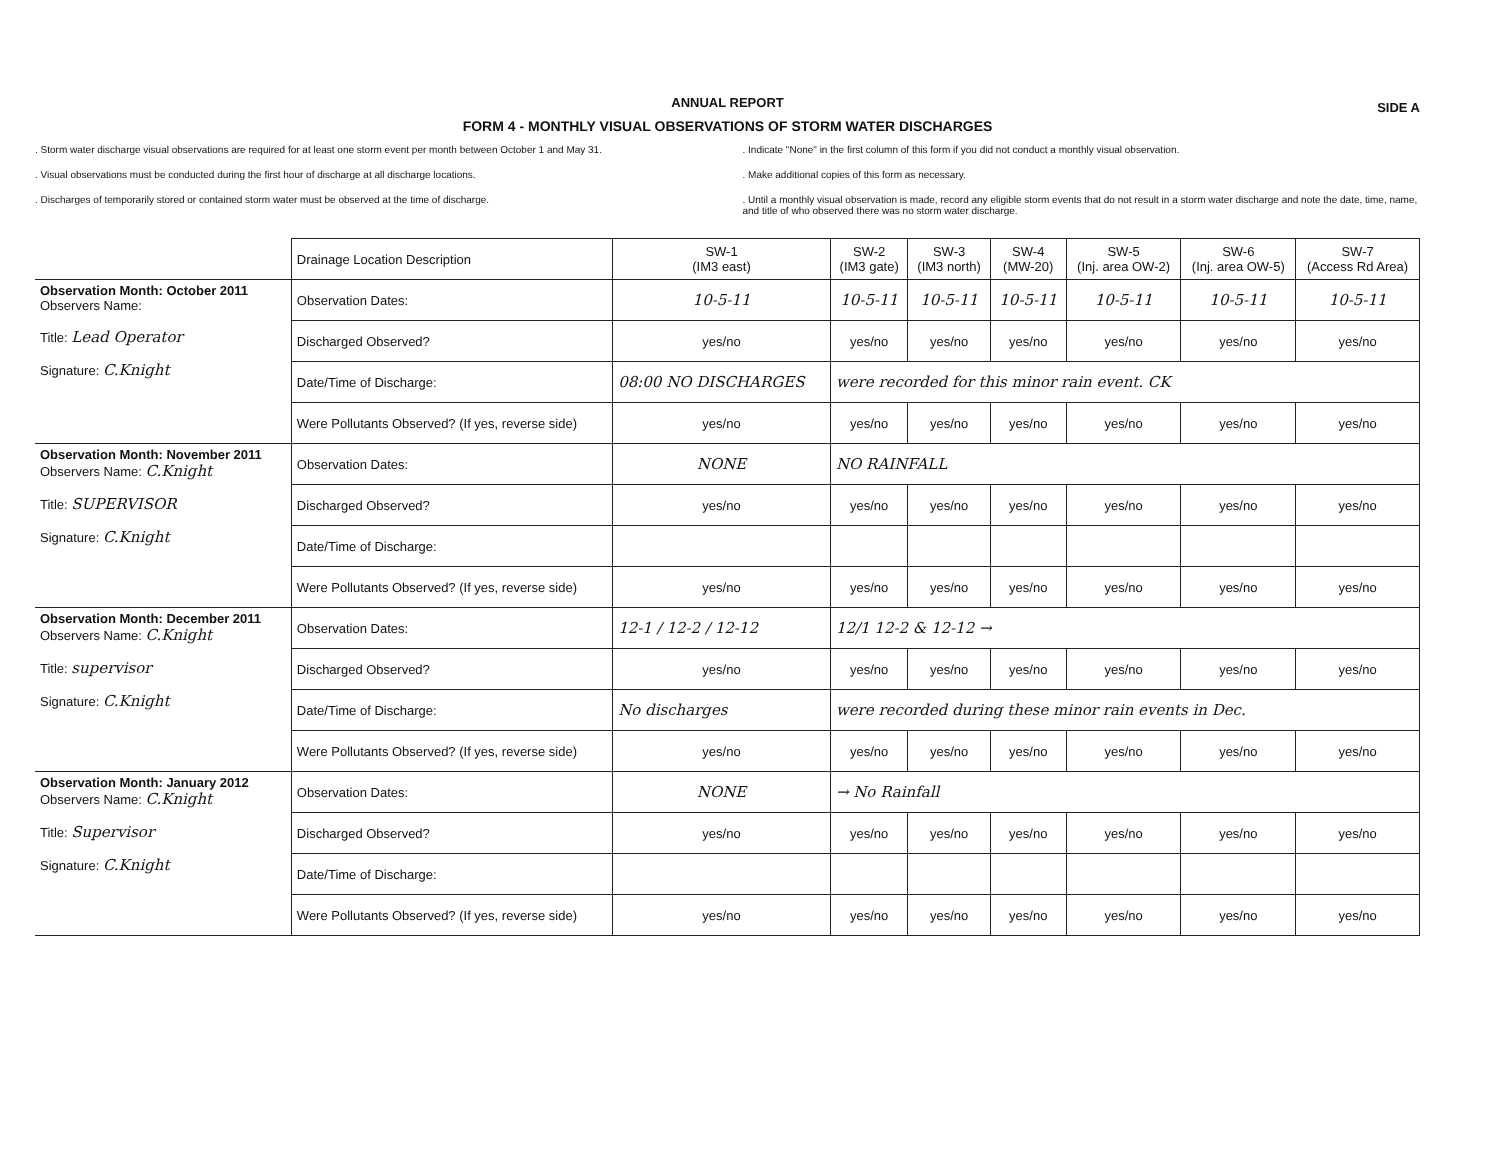ANNUAL REPORT SIDE A
FORM 4 - MONTHLY VISUAL OBSERVATIONS OF STORM WATER DISCHARGES
. Storm water discharge visual observations are required for at least one storm event per month between October 1 and May 31.
. Visual observations must be conducted during the first hour of discharge at all discharge locations.
. Discharges of temporarily stored or contained storm water must be observed at the time of discharge.
. Indicate "None" in the first column of this form if you did not conduct a monthly visual observation.
. Make additional copies of this form as necessary.
. Until a monthly visual observation is made, record any eligible storm events that do not result in a storm water discharge and note the date, time, name, and title of who observed there was no storm water discharge.
| | Drainage Location Description | SW-1 (IM3 east) | SW-2 (IM3 gate) | SW-3 (IM3 north) | SW-4 (MW-20) | SW-5 (Inj. area OW-2) | SW-6 (Inj. area OW-5) | SW-7 (Access Rd Area) |
| Observation Month: October 2011 Observers Name: Title: Lead Operator Signature: C.Knight | Observation Dates: | 10-5-11 | 10-5-11 | 10-5-11 | 10-5-11 | 10-5-11 | 10-5-11 | 10-5-11 |
| | Discharged Observed? | yes/no | yes/no | yes/no | yes/no | yes/no | yes/no | yes/no |
| | Date/Time of Discharge: | 08:00 NO DISCHARGES | were recorded for this minor rain event. CK | | | | | |
| | Were Pollutants Observed? (If yes, reverse side) | yes/no | yes/no | yes/no | yes/no | yes/no | yes/no | yes/no |
| Observation Month: November 2011 Observers Name: C.Knight Title: SUPERVISOR Signature: C.Knight | Observation Dates: | NONE | NO RAINFALL | | | | | |
| | Discharged Observed? | yes/no | yes/no | yes/no | yes/no | yes/no | yes/no | yes/no |
| | Date/Time of Discharge: | | | | | | | |
| | Were Pollutants Observed? (If yes, reverse side) | yes/no | yes/no | yes/no | yes/no | yes/no | yes/no | yes/no |
| Observation Month: December 2011 Observers Name: C.Knight Title: supervisor Signature: C.Knight | Observation Dates: | 12-1 / 12-2 / 12-12 | 12/1 12-2 & 12-12 → | | | | | |
| | Discharged Observed? | yes/no | yes/no | yes/no | yes/no | yes/no | yes/no | yes/no |
| | Date/Time of Discharge: | No discharges | were recorded during these minor rain events in Dec. | | | | | |
| | Were Pollutants Observed? (If yes, reverse side) | yes/no | yes/no | yes/no | yes/no | yes/no | yes/no | yes/no |
| Observation Month: January 2012 Observers Name: C.Knight Title: Supervisor Signature: C.Knight | Observation Dates: | NONE | → No Rainfall | | | | | |
| | Discharged Observed? | yes/no | yes/no | yes/no | yes/no | yes/no | yes/no | yes/no |
| | Date/Time of Discharge: | | | | | | | |
| | Were Pollutants Observed? (If yes, reverse side) | yes/no | yes/no | yes/no | yes/no | yes/no | yes/no | yes/no |